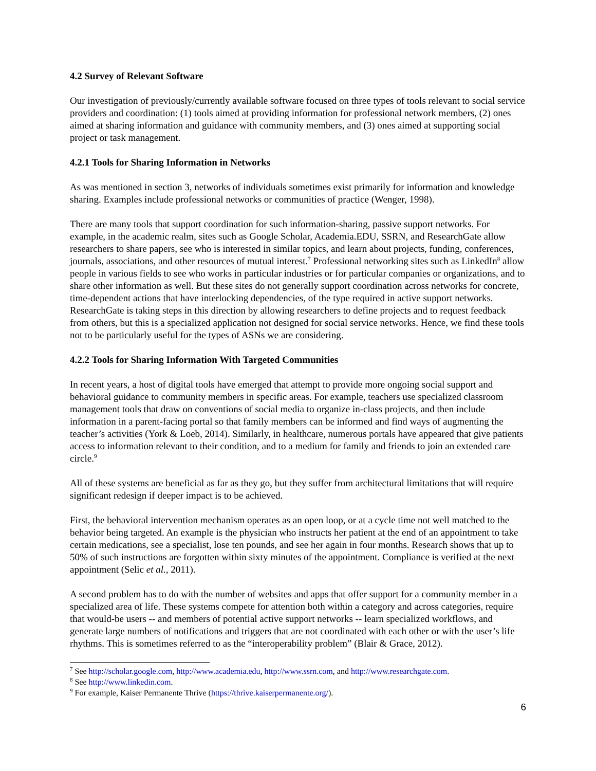4.2 Survey of Relevant Software
Our investigation of previously/currently available software focused on three types of tools relevant to social service providers and coordination: (1) tools aimed at providing information for professional network members, (2) ones aimed at sharing information and guidance with community members, and (3) ones aimed at supporting social project or task management.
4.2.1 Tools for Sharing Information in Networks
As was mentioned in section 3, networks of individuals sometimes exist primarily for information and knowledge sharing. Examples include professional networks or communities of practice (Wenger, 1998).
There are many tools that support coordination for such information-sharing, passive support networks. For example, in the academic realm, sites such as Google Scholar, Academia.EDU, SSRN, and ResearchGate allow researchers to share papers, see who is interested in similar topics, and learn about projects, funding, conferences, journals, associations, and other resources of mutual interest.<sup>7</sup> Professional networking sites such as LinkedIn<sup>8</sup> allow people in various fields to see who works in particular industries or for particular companies or organizations, and to share other information as well. But these sites do not generally support coordination across networks for concrete, time-dependent actions that have interlocking dependencies, of the type required in active support networks. ResearchGate is taking steps in this direction by allowing researchers to define projects and to request feedback from others, but this is a specialized application not designed for social service networks. Hence, we find these tools not to be particularly useful for the types of ASNs we are considering.
4.2.2 Tools for Sharing Information With Targeted Communities
In recent years, a host of digital tools have emerged that attempt to provide more ongoing social support and behavioral guidance to community members in specific areas. For example, teachers use specialized classroom management tools that draw on conventions of social media to organize in-class projects, and then include information in a parent-facing portal so that family members can be informed and find ways of augmenting the teacher’s activities (York & Loeb, 2014). Similarly, in healthcare, numerous portals have appeared that give patients access to information relevant to their condition, and to a medium for family and friends to join an extended care circle.<sup>9</sup>
All of these systems are beneficial as far as they go, but they suffer from architectural limitations that will require significant redesign if deeper impact is to be achieved.
First, the behavioral intervention mechanism operates as an open loop, or at a cycle time not well matched to the behavior being targeted. An example is the physician who instructs her patient at the end of an appointment to take certain medications, see a specialist, lose ten pounds, and see her again in four months. Research shows that up to 50% of such instructions are forgotten within sixty minutes of the appointment. Compliance is verified at the next appointment (Selic et al., 2011).
A second problem has to do with the number of websites and apps that offer support for a community member in a specialized area of life. These systems compete for attention both within a category and across categories, require that would-be users -- and members of potential active support networks -- learn specialized workflows, and generate large numbers of notifications and triggers that are not coordinated with each other or with the user’s life rhythms. This is sometimes referred to as the “interoperability problem” (Blair & Grace, 2012).
<sup>7</sup> See http://scholar.google.com, http://www.academia.edu, http://www.ssrn.com, and http://www.researchgate.com.
<sup>8</sup> See http://www.linkedin.com.
<sup>9</sup> For example, Kaiser Permanente Thrive (https://thrive.kaiserpermanente.org/).
6